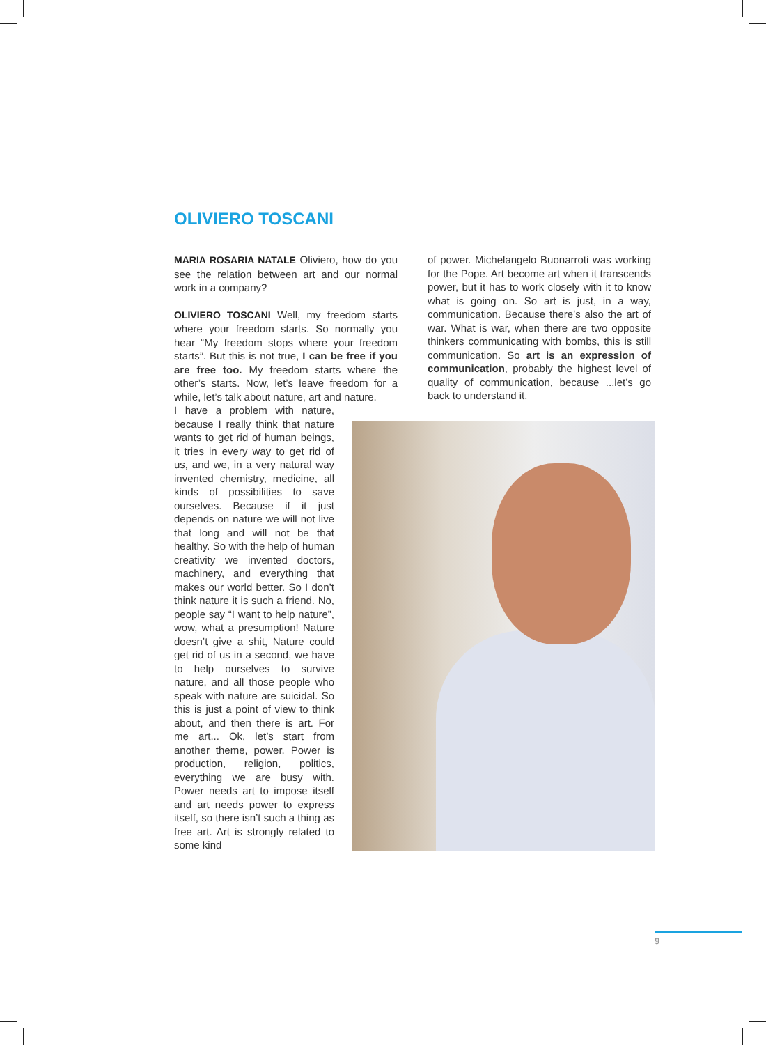OLIVIERO TOSCANI
MARIA ROSARIA NATALE Oliviero, how do you see the relation between art and our normal work in a company?
OLIVIERO TOSCANI Well, my freedom starts where your freedom starts. So normally you hear “My freedom stops where your freedom starts”. But this is not true, I can be free if you are free too. My freedom starts where the other’s starts. Now, let’s leave freedom for a while, let’s talk about nature, art and nature.
I have a problem with nature, because I really think that nature wants to get rid of human beings, it tries in every way to get rid of us, and we, in a very natural way invented chemistry, medicine, all kinds of possibilities to save ourselves. Because if it just depends on nature we will not live that long and will not be that healthy. So with the help of human creativity we invented doctors, machinery, and everything that makes our world better. So I don’t think nature it is such a friend. No, people say “I want to help nature”, wow, what a presumption! Nature doesn’t give a shit, Nature could get rid of us in a second, we have to help ourselves to survive nature, and all those people who speak with nature are suicidal. So this is just a point of view to think about, and then there is art. For me art... Ok, let’s start from another theme, power. Power is production, religion, politics, everything we are busy with. Power needs art to impose itself and art needs power to express itself, so there isn’t such a thing as free art. Art is strongly related to some kind
of power. Michelangelo Buonarroti was working for the Pope. Art become art when it transcends power, but it has to work closely with it to know what is going on. So art is just, in a way, communication. Because there’s also the art of war. What is war, when there are two opposite thinkers communicating with bombs, this is still communication. So art is an expression of communication, probably the highest level of quality of communication, because ...let’s go back to understand it.
9